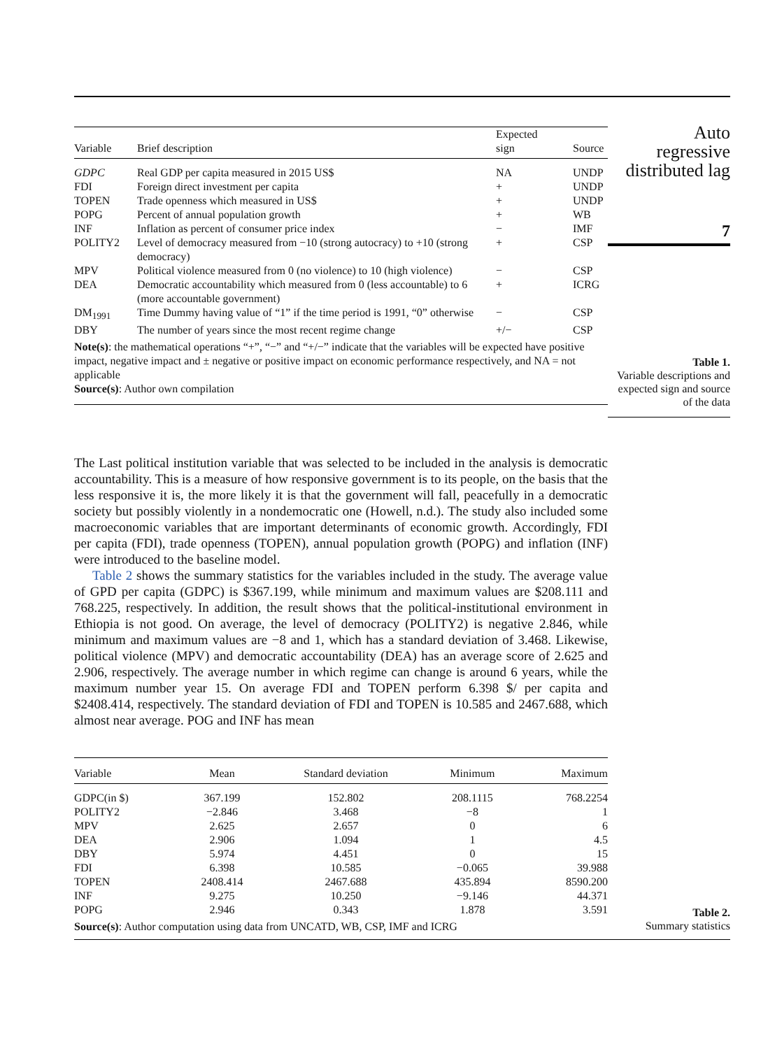| Variable | Brief description | Expected sign | Source |
| --- | --- | --- | --- |
| GDPC | Real GDP per capita measured in 2015 US$ | NA | UNDP |
| FDI | Foreign direct investment per capita | + | UNDP |
| TOPEN | Trade openness which measured in US$ | + | UNDP |
| POPG | Percent of annual population growth | + | WB |
| INF | Inflation as percent of consumer price index | − | IMF |
| POLITY2 | Level of democracy measured from −10 (strong autocracy) to +10 (strong democracy) | + | CSP |
| MPV | Political violence measured from 0 (no violence) to 10 (high violence) | − | CSP |
| DEA | Democratic accountability which measured from 0 (less accountable) to 6 (more accountable government) | + | ICRG |
| DM<sub>1991</sub> | Time Dummy having value of “1” if the time period is 1991, “0” otherwise | − | CSP |
| DBY | The number of years since the most recent regime change | +/− | CSP |
Note(s): the mathematical operations “+”, “−” and “+/−” indicate that the variables will be expected have positive impact, negative impact and ± negative or positive impact on economic performance respectively, and NA = not applicable
Source(s): Author own compilation
Auto
regressive
distributed lag
7
Table 1.
Variable descriptions and expected sign and source of the data
The Last political institution variable that was selected to be included in the analysis is democratic accountability. This is a measure of how responsive government is to its people, on the basis that the less responsive it is, the more likely it is that the government will fall, peacefully in a democratic society but possibly violently in a nondemocratic one (Howell, n.d.). The study also included some macroeconomic variables that are important determinants of economic growth. Accordingly, FDI per capita (FDI), trade openness (TOPEN), annual population growth (POPG) and inflation (INF) were introduced to the baseline model.
Table 2 shows the summary statistics for the variables included in the study. The average value of GPD per capita (GDPC) is $367.199, while minimum and maximum values are $208.111 and 768.225, respectively. In addition, the result shows that the political-institutional environment in Ethiopia is not good. On average, the level of democracy (POLITY2) is negative 2.846, while minimum and maximum values are −8 and 1, which has a standard deviation of 3.468. Likewise, political violence (MPV) and democratic accountability (DEA) has an average score of 2.625 and 2.906, respectively. The average number in which regime can change is around 6 years, while the maximum number year 15. On average FDI and TOPEN perform 6.398 $/ per capita and $2408.414, respectively. The standard deviation of FDI and TOPEN is 10.585 and 2467.688, which almost near average. POG and INF has mean
| Variable | Mean | Standard deviation | Minimum | Maximum |
| --- | --- | --- | --- | --- |
| GDPC(in $) | 367.199 | 152.802 | 208.1115 | 768.2254 |
| POLITY2 | −2.846 | 3.468 | −8 | 1 |
| MPV | 2.625 | 2.657 | 0 | 6 |
| DEA | 2.906 | 1.094 | 1 | 4.5 |
| DBY | 5.974 | 4.451 | 0 | 15 |
| FDI | 6.398 | 10.585 | −0.065 | 39.988 |
| TOPEN | 2408.414 | 2467.688 | 435.894 | 8590.200 |
| INF | 9.275 | 10.250 | −9.146 | 44.371 |
| POPG | 2.946 | 0.343 | 1.878 | 3.591 |
Source(s): Author computation using data from UNCATD, WB, CSP, IMF and ICRG
Table 2.
Summary statistics